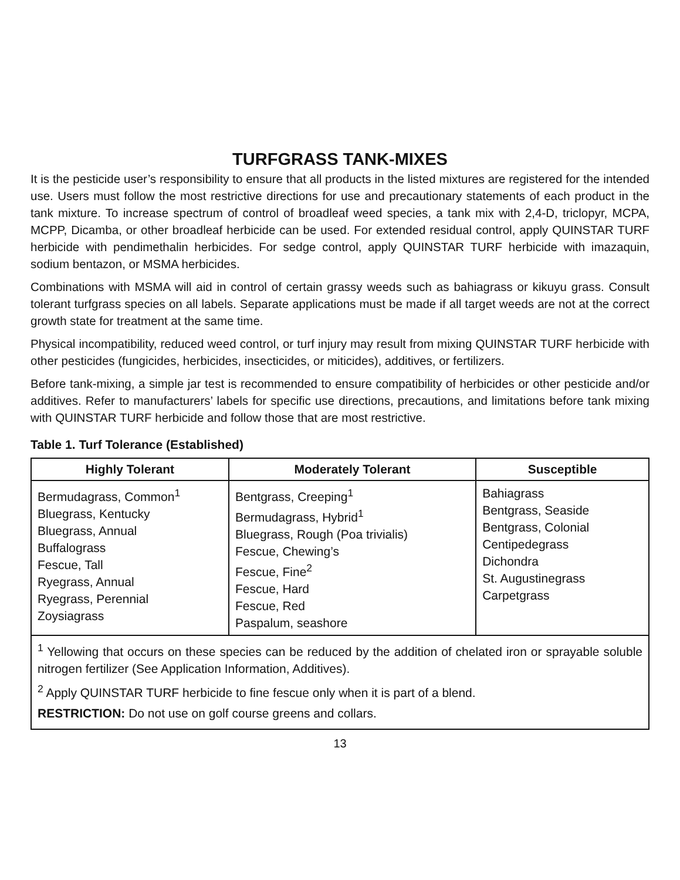TURFGRASS TANK-MIXES
It is the pesticide user’s responsibility to ensure that all products in the listed mixtures are registered for the intended use. Users must follow the most restrictive directions for use and precautionary statements of each product in the tank mixture. To increase spectrum of control of broadleaf weed species, a tank mix with 2,4-D, triclopyr, MCPA, MCPP, Dicamba, or other broadleaf herbicide can be used. For extended residual control, apply QUINSTAR TURF herbicide with pendimethalin herbicides. For sedge control, apply QUINSTAR TURF herbicide with imazaquin, sodium bentazon, or MSMA herbicides.
Combinations with MSMA will aid in control of certain grassy weeds such as bahiagrass or kikuyu grass. Consult tolerant turfgrass species on all labels. Separate applications must be made if all target weeds are not at the correct growth state for treatment at the same time.
Physical incompatibility, reduced weed control, or turf injury may result from mixing QUINSTAR TURF herbicide with other pesticides (fungicides, herbicides, insecticides, or miticides), additives, or fertilizers.
Before tank-mixing, a simple jar test is recommended to ensure compatibility of herbicides or other pesticide and/or additives. Refer to manufacturers’ labels for specific use directions, precautions, and limitations before tank mixing with QUINSTAR TURF herbicide and follow those that are most restrictive.
Table 1. Turf Tolerance (Established)
| Highly Tolerant | Moderately Tolerant | Susceptible |
| --- | --- | --- |
| Bermudagrass, Common<sup>1</sup> Bluegrass, Kentucky Bluegrass, Annual Buffalograss Fescue, Tall Ryegrass, Annual Ryegrass, Perennial Zoysiagrass | Bentgrass, Creeping<sup>1</sup> Bermudagrass, Hybrid<sup>1</sup> Bluegrass, Rough (Poa trivialis) Fescue, Chewing’s Fescue, Fine<sup>2</sup> Fescue, Hard Fescue, Red Paspalum, seashore | Bahiagrass Bentgrass, Seaside Bentgrass, Colonial Centipedegrass Dichondra St. Augustinegrass Carpetgrass |
| <sup>1</sup> Yellowing that occurs on these species can be reduced by the addition of chelated iron or sprayable soluble nitrogen fertilizer (See Application Information, Additives). <sup>2</sup> Apply QUINSTAR TURF herbicide to fine fescue only when it is part of a blend. RESTRICTION: Do not use on golf course greens and collars. | | |
13